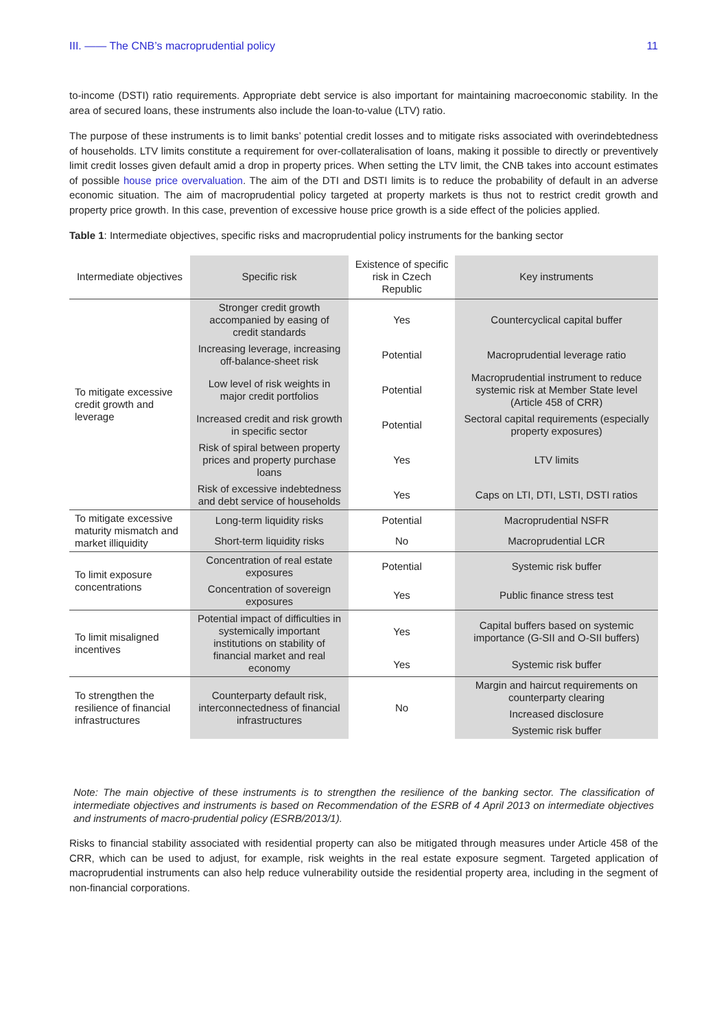III. —— The CNB’s macroprudential policy 11
to-income (DSTI) ratio requirements. Appropriate debt service is also important for maintaining macroeconomic stability. In the area of secured loans, these instruments also include the loan-to-value (LTV) ratio.
The purpose of these instruments is to limit banks’ potential credit losses and to mitigate risks associated with overindebtedness of households. LTV limits constitute a requirement for over-collateralisation of loans, making it possible to directly or preventively limit credit losses given default amid a drop in property prices. When setting the LTV limit, the CNB takes into account estimates of possible house price overvaluation. The aim of the DTI and DSTI limits is to reduce the probability of default in an adverse economic situation. The aim of macroprudential policy targeted at property markets is thus not to restrict credit growth and property price growth. In this case, prevention of excessive house price growth is a side effect of the policies applied.
Table 1: Intermediate objectives, specific risks and macroprudential policy instruments for the banking sector
| Intermediate objectives | Specific risk | Existence of specific risk in Czech Republic | Key instruments |
| --- | --- | --- | --- |
| To mitigate excessive credit growth and leverage | Stronger credit growth accompanied by easing of credit standards | Yes | Countercyclical capital buffer |
| | Increasing leverage, increasing off-balance-sheet risk | Potential | Macroprudential leverage ratio |
| | Low level of risk weights in major credit portfolios | Potential | Macroprudential instrument to reduce systemic risk at Member State level (Article 458 of CRR) |
| | Increased credit and risk growth in specific sector | Potential | Sectoral capital requirements (especially property exposures) |
| | Risk of spiral between property prices and property purchase loans | Yes | LTV limits |
| | Risk of excessive indebtedness and debt service of households | Yes | Caps on LTI, DTI, LSTI, DSTI ratios |
| To mitigate excessive maturity mismatch and market illiquidity | Long-term liquidity risks | Potential | Macroprudential NSFR |
| | Short-term liquidity risks | No | Macroprudential LCR |
| To limit exposure concentrations | Concentration of real estate exposures | Potential | Systemic risk buffer |
| | Concentration of sovereign exposures | Yes | Public finance stress test |
| To limit misaligned incentives | Potential impact of difficulties in systemically important institutions on stability of financial market and real economy | Yes | Capital buffers based on systemic importance (G-SII and O-SII buffers) |
| | | Yes | Systemic risk buffer |
| To strengthen the resilience of financial infrastructures | Counterparty default risk, interconnectedness of financial infrastructures | No | Margin and haircut requirements on counterparty clearing |
| | | | Increased disclosure |
| | | | Systemic risk buffer |
Note: The main objective of these instruments is to strengthen the resilience of the banking sector. The classification of intermediate objectives and instruments is based on Recommendation of the ESRB of 4 April 2013 on intermediate objectives and instruments of macro-prudential policy (ESRB/2013/1).
Risks to financial stability associated with residential property can also be mitigated through measures under Article 458 of the CRR, which can be used to adjust, for example, risk weights in the real estate exposure segment. Targeted application of macroprudential instruments can also help reduce vulnerability outside the residential property area, including in the segment of non-financial corporations.